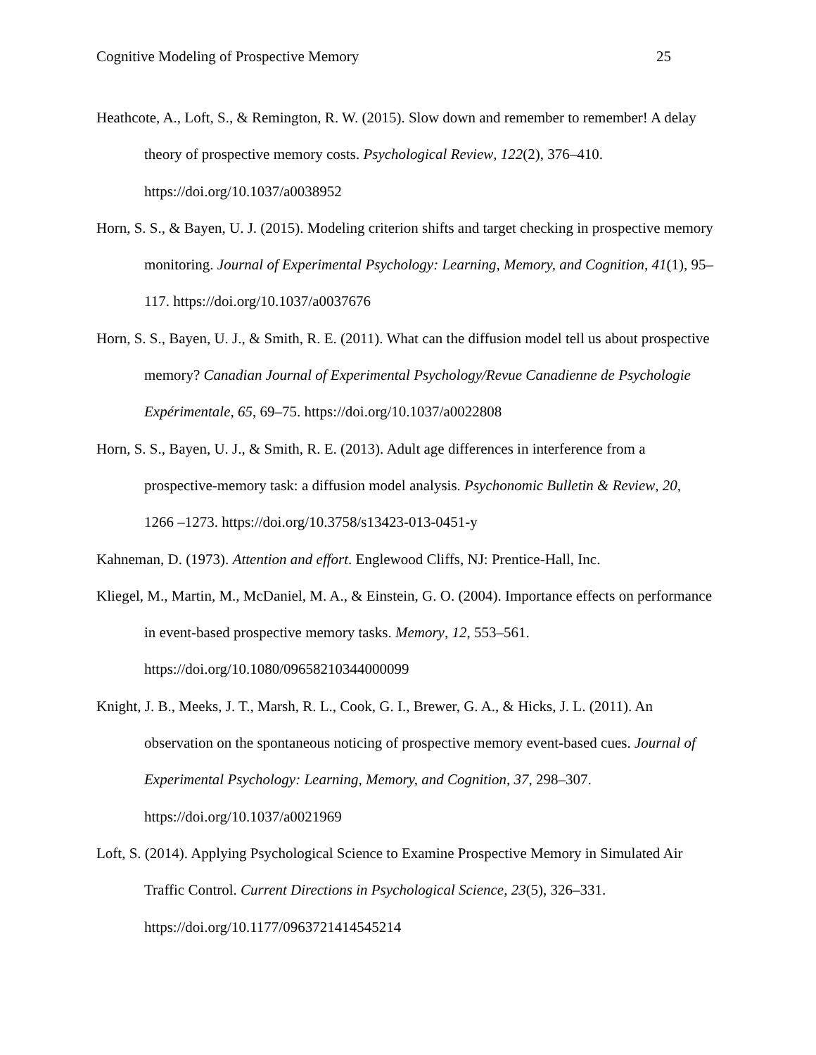Cognitive Modeling of Prospective Memory 25
Heathcote, A., Loft, S., & Remington, R. W. (2015). Slow down and remember to remember! A delay theory of prospective memory costs. Psychological Review, 122(2), 376–410. https://doi.org/10.1037/a0038952
Horn, S. S., & Bayen, U. J. (2015). Modeling criterion shifts and target checking in prospective memory monitoring. Journal of Experimental Psychology: Learning, Memory, and Cognition, 41(1), 95–117. https://doi.org/10.1037/a0037676
Horn, S. S., Bayen, U. J., & Smith, R. E. (2011). What can the diffusion model tell us about prospective memory? Canadian Journal of Experimental Psychology/Revue Canadienne de Psychologie Expérimentale, 65, 69–75. https://doi.org/10.1037/a0022808
Horn, S. S., Bayen, U. J., & Smith, R. E. (2013). Adult age differences in interference from a prospective-memory task: a diffusion model analysis. Psychonomic Bulletin & Review, 20, 1266 –1273. https://doi.org/10.3758/s13423-013-0451-y
Kahneman, D. (1973). Attention and effort. Englewood Cliffs, NJ: Prentice-Hall, Inc.
Kliegel, M., Martin, M., McDaniel, M. A., & Einstein, G. O. (2004). Importance effects on performance in event-based prospective memory tasks. Memory, 12, 553–561. https://doi.org/10.1080/09658210344000099
Knight, J. B., Meeks, J. T., Marsh, R. L., Cook, G. I., Brewer, G. A., & Hicks, J. L. (2011). An observation on the spontaneous noticing of prospective memory event-based cues. Journal of Experimental Psychology: Learning, Memory, and Cognition, 37, 298–307. https://doi.org/10.1037/a0021969
Loft, S. (2014). Applying Psychological Science to Examine Prospective Memory in Simulated Air Traffic Control. Current Directions in Psychological Science, 23(5), 326–331. https://doi.org/10.1177/0963721414545214